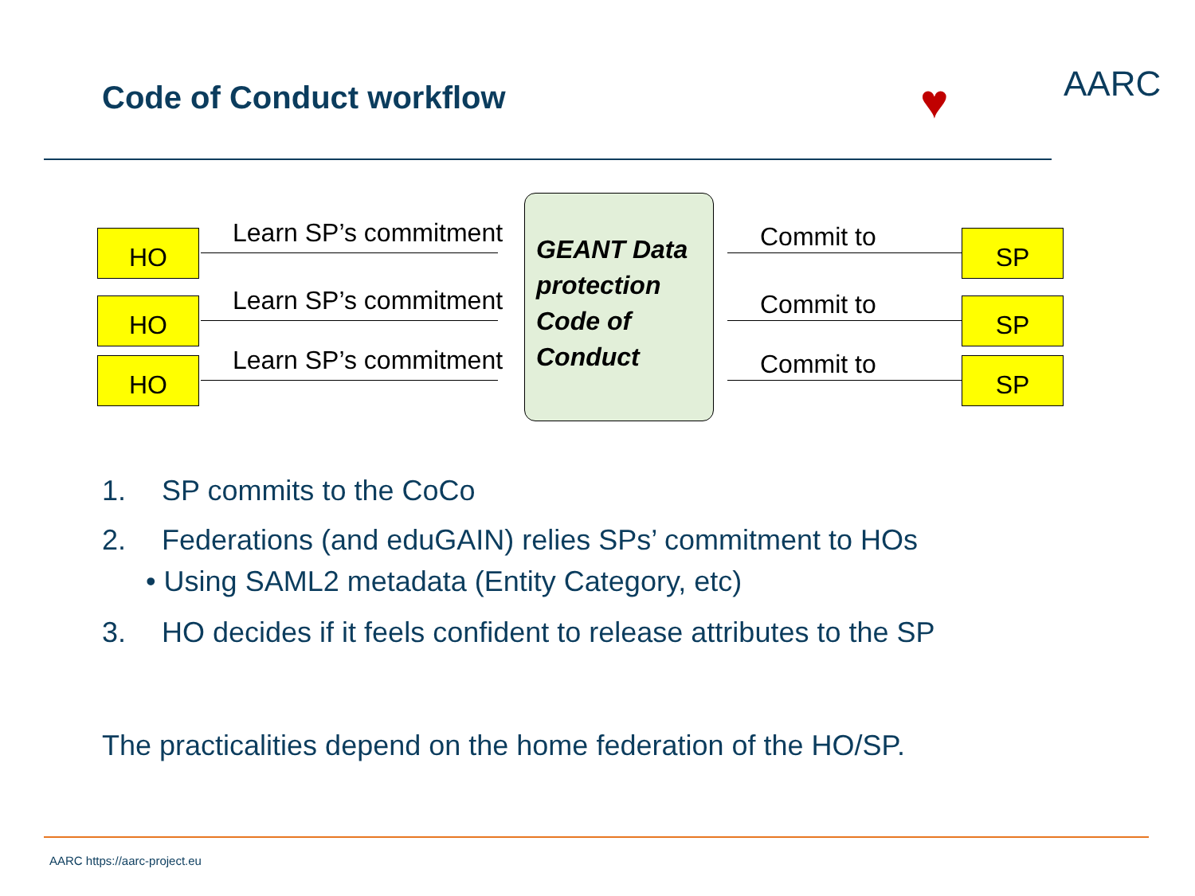Code of Conduct workflow ♥ AARC
HO Learn SP’s commitment Commit to
SP
HO Learn SP’s commitment Commit to
SP
HO Learn SP’s commitment Commit to
SP
GEANT Data
protection
Code of
Conduct
1. SP commits to the CoCo
2. Federations (and eduGAIN) relies SPs’ commitment to HOs
• Using SAML2 metadata (Entity Category, etc)
3. HO decides if it feels confident to release attributes to the SP
The practicalities depend on the home federation of the HO/SP.
AARC https://aarc-project.eu